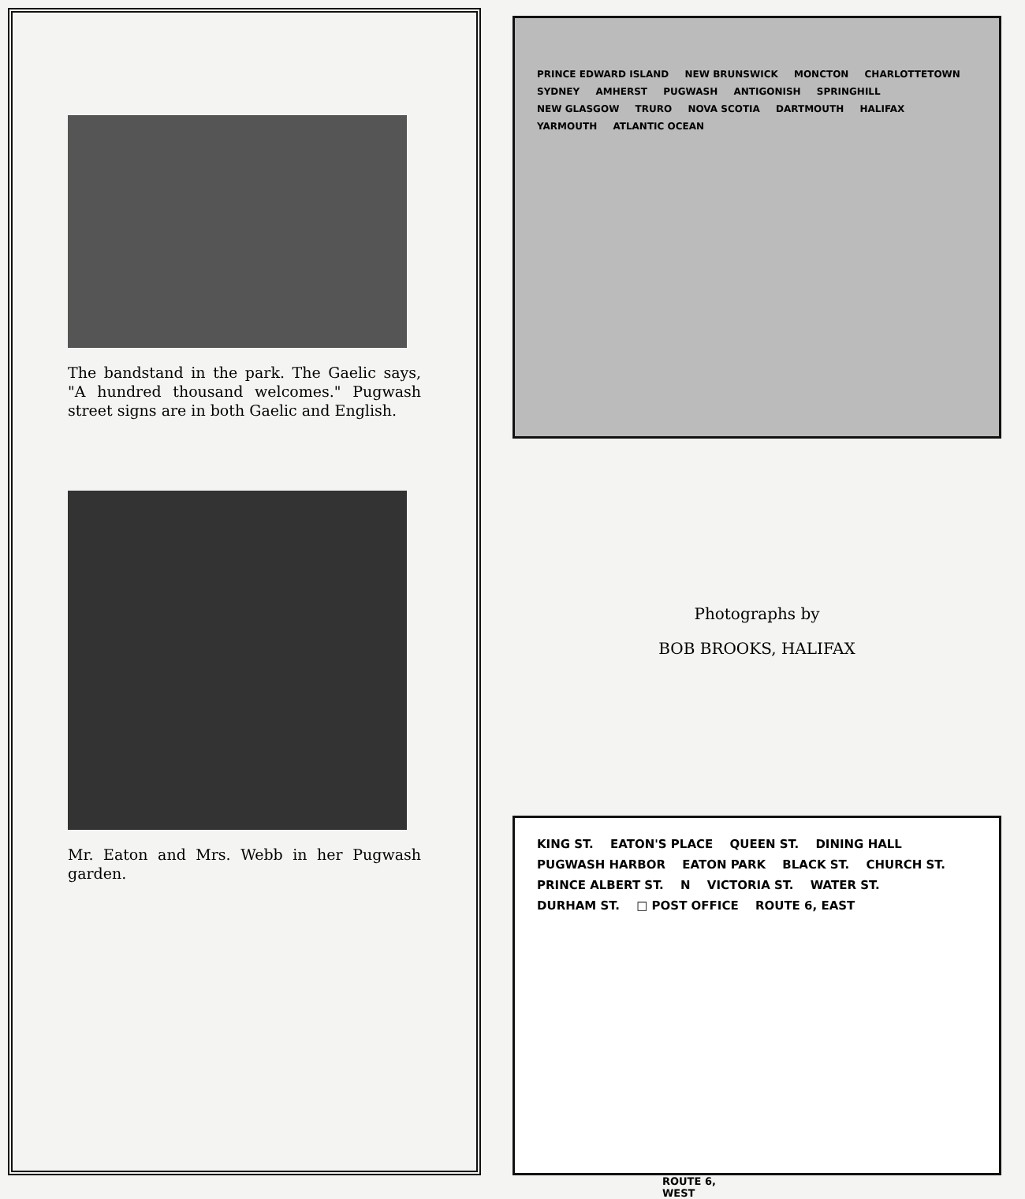The bandstand in the park. The Gaelic says, "A hundred thousand welcomes." Pugwash street signs are in both Gaelic and English.
Mr. Eaton and Mrs. Webb in her Pugwash garden.
PRINCE EDWARD ISLAND NEW BRUNSWICK MONCTON CHARLOTTETOWN SYDNEY AMHERST PUGWASH ANTIGONISH SPRINGHILL NEW GLASGOW TRURO NOVA SCOTIA DARTMOUTH HALIFAX YARMOUTH ATLANTIC OCEAN
Photographs by
BOB BROOKS, HALIFAX
KING ST. EATON'S PLACE QUEEN ST. DINING HALL PUGWASH HARBOR EATON PARK BLACK ST. CHURCH ST. PRINCE ALBERT ST. N VICTORIA ST. WATER ST. DURHAM ST. □ POST OFFICE ROUTE 6, EAST
ROUTE 6,
WEST